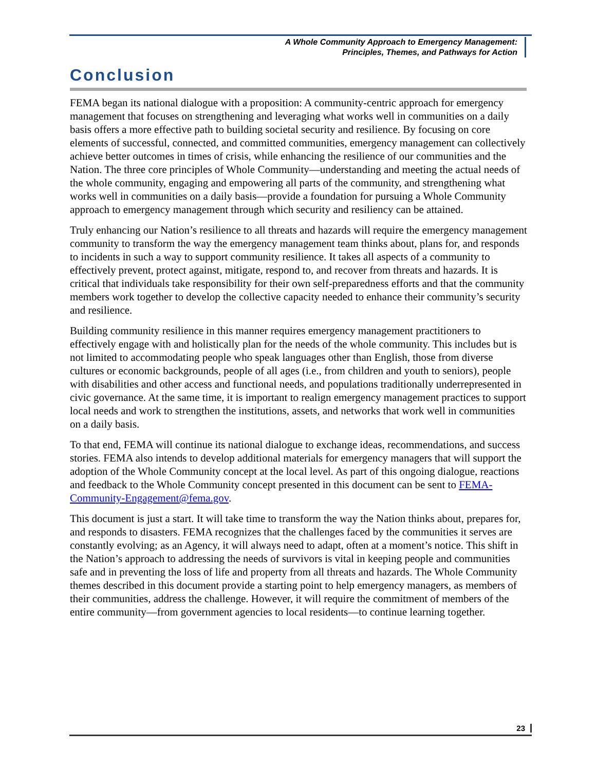A Whole Community Approach to Emergency Management:
Principles, Themes, and Pathways for Action
Conclusion
FEMA began its national dialogue with a proposition: A community-centric approach for emergency management that focuses on strengthening and leveraging what works well in communities on a daily basis offers a more effective path to building societal security and resilience. By focusing on core elements of successful, connected, and committed communities, emergency management can collectively achieve better outcomes in times of crisis, while enhancing the resilience of our communities and the Nation. The three core principles of Whole Community—understanding and meeting the actual needs of the whole community, engaging and empowering all parts of the community, and strengthening what works well in communities on a daily basis—provide a foundation for pursuing a Whole Community approach to emergency management through which security and resiliency can be attained.
Truly enhancing our Nation’s resilience to all threats and hazards will require the emergency management community to transform the way the emergency management team thinks about, plans for, and responds to incidents in such a way to support community resilience. It takes all aspects of a community to effectively prevent, protect against, mitigate, respond to, and recover from threats and hazards. It is critical that individuals take responsibility for their own self-preparedness efforts and that the community members work together to develop the collective capacity needed to enhance their community’s security and resilience.
Building community resilience in this manner requires emergency management practitioners to effectively engage with and holistically plan for the needs of the whole community. This includes but is not limited to accommodating people who speak languages other than English, those from diverse cultures or economic backgrounds, people of all ages (i.e., from children and youth to seniors), people with disabilities and other access and functional needs, and populations traditionally underrepresented in civic governance. At the same time, it is important to realign emergency management practices to support local needs and work to strengthen the institutions, assets, and networks that work well in communities on a daily basis.
To that end, FEMA will continue its national dialogue to exchange ideas, recommendations, and success stories. FEMA also intends to develop additional materials for emergency managers that will support the adoption of the Whole Community concept at the local level. As part of this ongoing dialogue, reactions and feedback to the Whole Community concept presented in this document can be sent to FEMA-Community-Engagement@fema.gov.
This document is just a start. It will take time to transform the way the Nation thinks about, prepares for, and responds to disasters. FEMA recognizes that the challenges faced by the communities it serves are constantly evolving; as an Agency, it will always need to adapt, often at a moment’s notice. This shift in the Nation’s approach to addressing the needs of survivors is vital in keeping people and communities safe and in preventing the loss of life and property from all threats and hazards. The Whole Community themes described in this document provide a starting point to help emergency managers, as members of their communities, address the challenge. However, it will require the commitment of members of the entire community—from government agencies to local residents—to continue learning together.
23